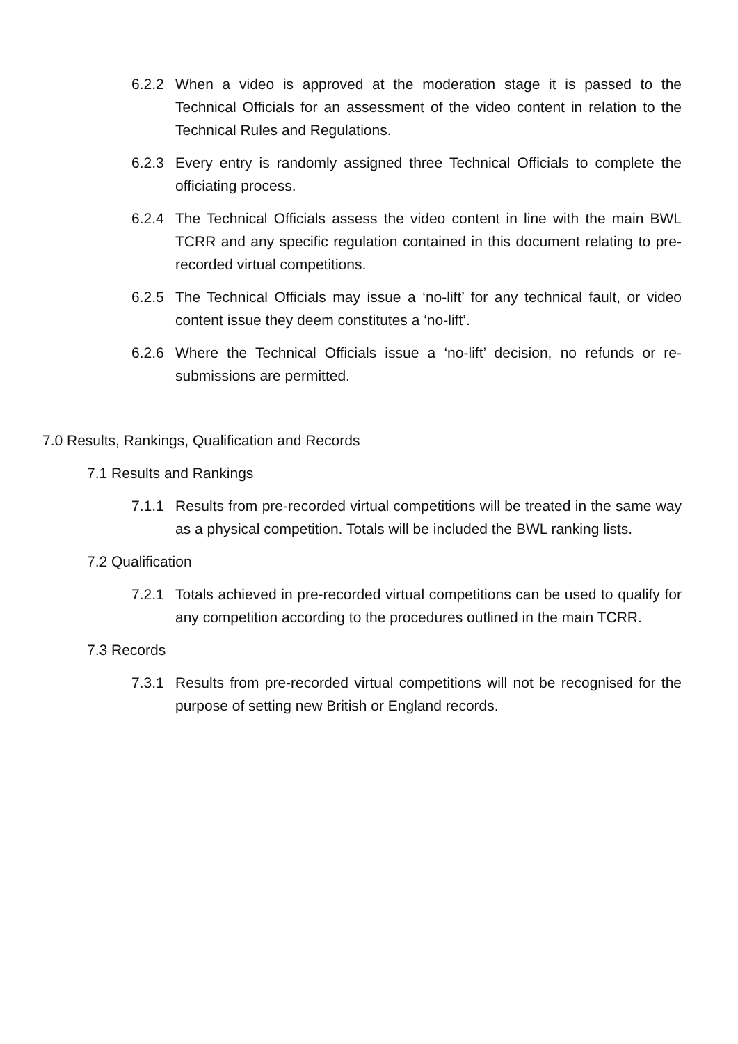6.2.2 When a video is approved at the moderation stage it is passed to the Technical Officials for an assessment of the video content in relation to the Technical Rules and Regulations.
6.2.3 Every entry is randomly assigned three Technical Officials to complete the officiating process.
6.2.4 The Technical Officials assess the video content in line with the main BWL TCRR and any specific regulation contained in this document relating to pre-recorded virtual competitions.
6.2.5 The Technical Officials may issue a ‘no-lift’ for any technical fault, or video content issue they deem constitutes a ‘no-lift’.
6.2.6 Where the Technical Officials issue a ‘no-lift’ decision, no refunds or re-submissions are permitted.
7.0 Results, Rankings, Qualification and Records
7.1 Results and Rankings
7.1.1 Results from pre-recorded virtual competitions will be treated in the same way as a physical competition. Totals will be included the BWL ranking lists.
7.2 Qualification
7.2.1 Totals achieved in pre-recorded virtual competitions can be used to qualify for any competition according to the procedures outlined in the main TCRR.
7.3 Records
7.3.1 Results from pre-recorded virtual competitions will not be recognised for the purpose of setting new British or England records.